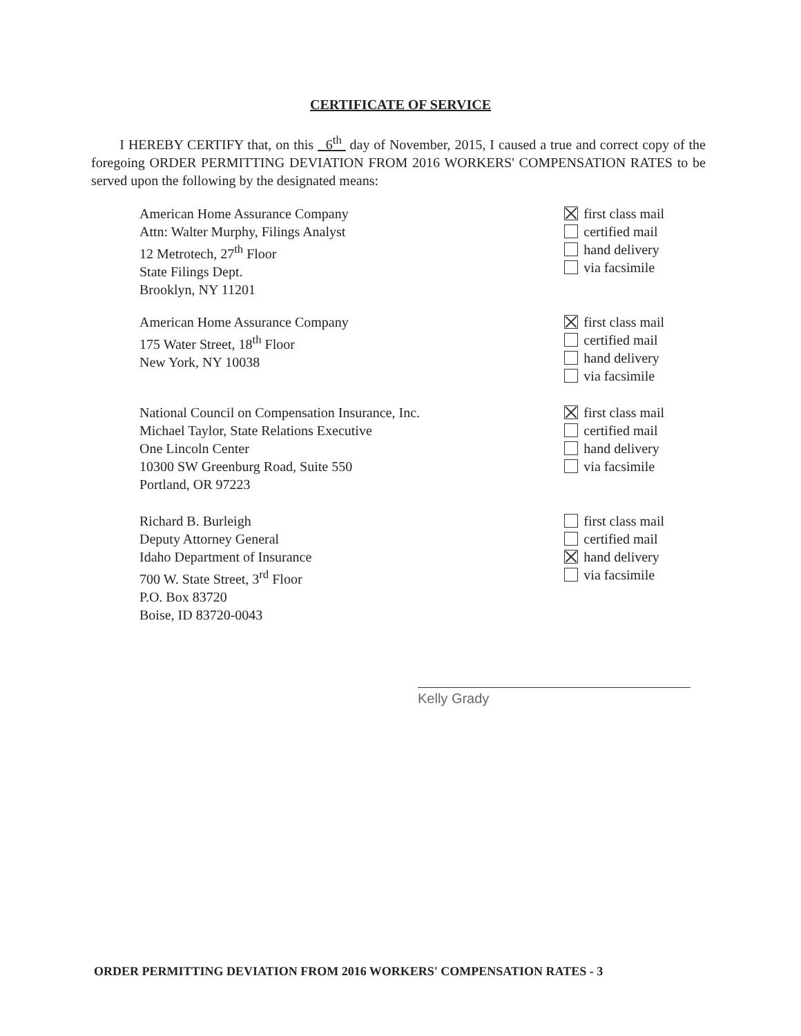CERTIFICATE OF SERVICE
I HEREBY CERTIFY that, on this 6<sup>th</sup> day of November, 2015, I caused a true and correct copy of the foregoing ORDER PERMITTING DEVIATION FROM 2016 WORKERS' COMPENSATION RATES to be served upon the following by the designated means:
American Home Assurance Company
Attn: Walter Murphy, Filings Analyst
12 Metrotech, 27<sup>th</sup> Floor
State Filings Dept.
Brooklyn, NY 11201
first class mail
certified mail
hand delivery
via facsimile
American Home Assurance Company
175 Water Street, 18<sup>th</sup> Floor
New York, NY 10038
first class mail
certified mail
hand delivery
via facsimile
National Council on Compensation Insurance, Inc.
Michael Taylor, State Relations Executive
One Lincoln Center
10300 SW Greenburg Road, Suite 550
Portland, OR 97223
first class mail
certified mail
hand delivery
via facsimile
Richard B. Burleigh
Deputy Attorney General
Idaho Department of Insurance
700 W. State Street, 3<sup>rd</sup> Floor
P.O. Box 83720
Boise, ID 83720-0043
first class mail
certified mail
hand delivery
via facsimile
Kelly Grady
ORDER PERMITTING DEVIATION FROM 2016 WORKERS' COMPENSATION RATES - 3